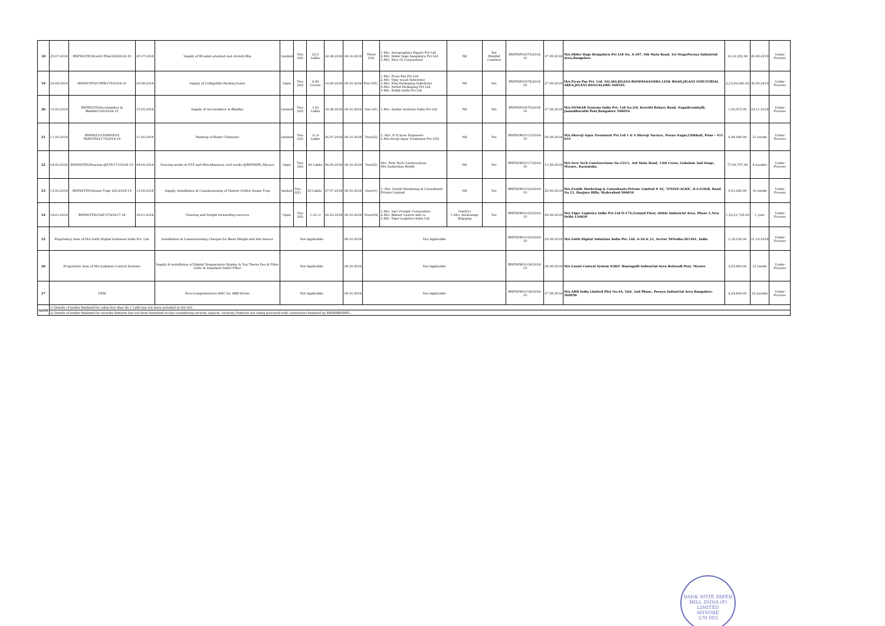| 18 | 25.07.2018 | BNPM/LTE/Stretch Film/345/2018-19 | 25.07.2018 | Supply of BI-axial oriented cast stretch film | Limited | Two (02) | 23.5 Lakhs | 22.08.2018 | 04.10.2018 | Three (03) | 1.M/s. Aerographics Papers Pvt Ltd 2.M/s. Slider bags bengaluru Pvt Ltd 3.M/s. Nice (I) Corporation | Nil | Yes Parallel Contract | BNPM/PO/675/2018-19 | 27.09.2018 | M/s.Slider Bags Bengaluru Pvt Ltd No. A-367, 6th Main Road, 1st StagePeenya Industrial Area,Bangalore | 16,12,352.00 | 26.09.2019 | Under Process |
| 19 | 20.08.2018 | BNPM/TEN/CPPB/170/2018-19 | 20.08.2018 | Supply of Collapsible Packing boxes | Open | Two (02) | 4.46 Crores | 10.09.2018 | 04.10.2018 | Five (05) | 1.M/s. Ficus Pax Pvt Ltd 2.M/s. Vijay wood Industries 3.M/s. Punj Packaging Industries 4.M/s. Newel Packaging Pvt Ltd 5.M/s. Nefab India Pvt Ltd | Nil | Yes | BNPM/PO/678/2018-19 | 27.09.2018 | M/s.Ficus Pax Pvt. Ltd. NO.304,JIGANI-BOMMASANDRA LINK ROAD,JIGANI INDUSTRIAL AREA,JIGANI BANGALORE-560105. | 2,23,09,280.00 | 30.09.2019 | Under Process |
| 20 | 15.05.2018 | BNPM/LTE/Accumalator & Bladder/102/2018-19 | 15.05.2018 | Supply of Accumulator & Bladder | Limited | Two (02) | 1.43 Lakhs | 16.08.2018 | 04.10.2018 | One (01) | 1.M/s. Snskar Systems India Pvt Ltd | Nil | Yes | BNPM/PO/679/2018-19 | 27.09.2018 | M/s.SNSKAR Systems India Pvt. Ltd No.2/6, Keerthi Bekary Road, Nagadevanhalli, Jnanabharathi Post,Bangalore 560056 | 1,50,472.00 | 24.11.2018 | Under Process |
| 21 | 11.06.2018 | BNPM/LT/CHIMNEYS PAINTING/176/2018-19 | 11.06.2018 | Painting of Boiler Chimneys | Limited | Two (02) | 11.8 Lakhs | 26.07.2018 | 04.10.2018 | Two(02) | 1. M/s. N D Sons Engineers 2.M/s.Sreeji Aqua Treatment Pvt LTD | Nil | Yes | BNPM/WO/112/2018-19 | 06.09.2018 | M/s.Shreeji Aqua Treatment Pvt Ltd 1 & 4 Shreeji Tarrace, Purna Nagar,Chikhali, Pune - 411 019 | 9,44,000.00 | 12 weeks | Under Process |
| 22 | 04.06.2018 | BNPM/TEN/Fencing @ETP/171/2018-19 | 04.06.2018 | Fencing works at ETP and Miscellaneous civil works @BNPMIPL,Mysore | Open | Two (02) | 83 Lakhs | 06.09.2018 | 04.10.2018 | Two(02) | M/s. New Tech Constructions M/s.Sudarshan Reddy | Nil | Yes | BNPM/WO/117/2018-19 | 11.09.2018 | M/s.New Tech Constructions No.121/1, 3rd Main Road, 13th Cross, Gokulam 2nd Stage, Mysore, Karnataka. | 77,09,707.00 | 4 months | Under Process |
| 23 | 13.06.2018 | BNPM/TEN/Steam Trap/ 201/2018-19 | 13.06.2018 | Supply, Installation & Commissioning of Venturi Orifice Steam Trap | limited | Two (02) | 20 Lakhs | 27.07.2018 | 04.10.2018 | One(01) | 1. M/s. Zenith Marketing & Consultants Private Limited | Nil | Yes | BNPM/WO/123/2018-19 | 20.09.2018 | M/s.Zenith Marketing & Consultants Private Limited # 42, 'STONE-ACRE', 8-2-618/B, Road No.11, Banjara Hills, Hyderabad-500034 | 9,91,200.00 | 10 weeks | Under Process |
| 24 | 18.01.2018 | BNPM/TEN/C&F/374/2017-18 | 18.01.2018 | Clearing and freight forwarding services | Open | Two (02) | 1.32 cr | 26.03.2018 | 04.10.2018 | Four(04) | 1.M/s. Sarr Freight Corporation 2.M/s. Balmer Lawrie and co. 3.M/s. Tiger Logistics India Ltd | One(01) 1.M/s. Anchorage Shipping | Yes | BNPM/WO/125/2018-19 | 20.09.2018 | M/s.Tiger Logistics India Pvt Ltd D-174,Ground Floor, Okhla Industrial Area, Phase-1,New Delhi-110020 | 1,22,21,729.00 | 1 year | Under Process |
| 25 | Proprietary item of M/s.Voith Digital Solutions India Pvt. Ltd. | | | Installation & Commissioning Charges for Basis Weight and Ash Sensor | Not Applicable | | | | 04.10.2018 | Not Applicable | | | | BNPM/WO/126/2018-19 | 20.09.2018 | M/s.Voith Digital Solutions India Pvt. Ltd. A-20 & 21, Sector 59Noida-201301, India | 1,18,236.00 | 21.10.2018 | Under Process |
| 26 | Proprietary item of M/s.Lakshmi Control Systems | | | Supply & installation of Digital Temperature Display & Top Therm Fan & Filter Units & Standard Outlet Filter | Not Applicable | | | | 04.10.2018 | Not Applicable | | | | BNPM/WO/130/2018-19 | 24.09.2018 | M/s.Laxmi Control System #28/C Hootagalli Industrial Area Belavadi Post, Mysore | 3,59,849.00 | 12 weeks | Under Process |
| 27 | OEM | | | Non-Comprehensive AMC for ABB Drives | Not Applicable | | | | 04.10.2018 | Not Applicable | | | | BNPM/WO/134/2018-19 | 27.09.2018 | M/s.ABB India Limited Plot No.4A, 5&6, 2nd Phase, Peenya Industrial Area Bangalore-560058 | 4,24,800.00 | 12 months | Under Process |
| NOTE | 1) Details of tender finalized for value less than Rs.1 Lakh has not been included in this list. | | | | | | | | | | | | | | | | | | |
| | 2) Details of tender finalized for security features has not been furnished in this considering security aspects.-Security Features are being procured with contractors finalized by RBI/BRBNMPL. | | | | | | | | | | | | | | | | | | |
BANK NOTE PAPER MILL INDIA (P) LIMITED
MYSORE
570 003